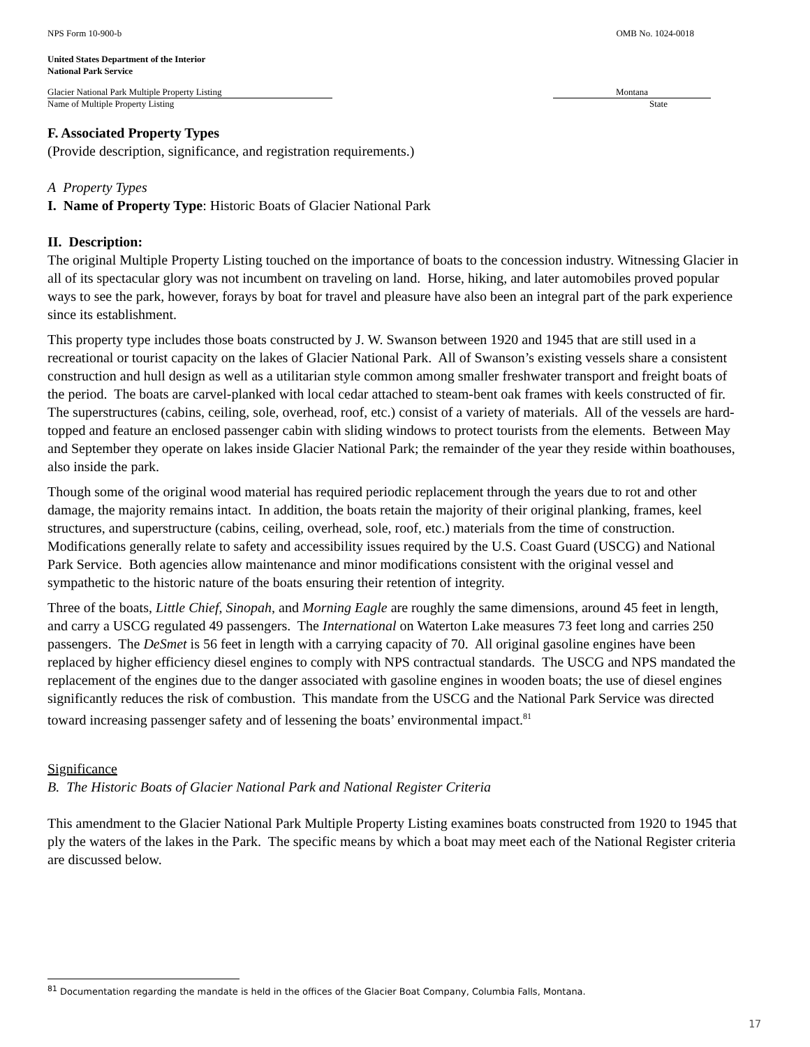NPS Form 10-900-b OMB No. 1024-0018
United States Department of the Interior
National Park Service
Glacier National Park Multiple Property Listing
Name of Multiple Property Listing
Montana
State
F. Associated Property Types
(Provide description, significance, and registration requirements.)
A Property Types
I. Name of Property Type: Historic Boats of Glacier National Park
II. Description:
The original Multiple Property Listing touched on the importance of boats to the concession industry. Witnessing Glacier in all of its spectacular glory was not incumbent on traveling on land. Horse, hiking, and later automobiles proved popular ways to see the park, however, forays by boat for travel and pleasure have also been an integral part of the park experience since its establishment.
This property type includes those boats constructed by J. W. Swanson between 1920 and 1945 that are still used in a recreational or tourist capacity on the lakes of Glacier National Park. All of Swanson’s existing vessels share a consistent construction and hull design as well as a utilitarian style common among smaller freshwater transport and freight boats of the period. The boats are carvel-planked with local cedar attached to steam-bent oak frames with keels constructed of fir. The superstructures (cabins, ceiling, sole, overhead, roof, etc.) consist of a variety of materials. All of the vessels are hard-topped and feature an enclosed passenger cabin with sliding windows to protect tourists from the elements. Between May and September they operate on lakes inside Glacier National Park; the remainder of the year they reside within boathouses, also inside the park.
Though some of the original wood material has required periodic replacement through the years due to rot and other damage, the majority remains intact. In addition, the boats retain the majority of their original planking, frames, keel structures, and superstructure (cabins, ceiling, overhead, sole, roof, etc.) materials from the time of construction. Modifications generally relate to safety and accessibility issues required by the U.S. Coast Guard (USCG) and National Park Service. Both agencies allow maintenance and minor modifications consistent with the original vessel and sympathetic to the historic nature of the boats ensuring their retention of integrity.
Three of the boats, Little Chief, Sinopah, and Morning Eagle are roughly the same dimensions, around 45 feet in length, and carry a USCG regulated 49 passengers. The International on Waterton Lake measures 73 feet long and carries 250 passengers. The DeSmet is 56 feet in length with a carrying capacity of 70. All original gasoline engines have been replaced by higher efficiency diesel engines to comply with NPS contractual standards. The USCG and NPS mandated the replacement of the engines due to the danger associated with gasoline engines in wooden boats; the use of diesel engines significantly reduces the risk of combustion. This mandate from the USCG and the National Park Service was directed toward increasing passenger safety and of lessening the boats’ environmental impact.<sup>81</sup>
Significance
B. The Historic Boats of Glacier National Park and National Register Criteria
This amendment to the Glacier National Park Multiple Property Listing examines boats constructed from 1920 to 1945 that ply the waters of the lakes in the Park. The specific means by which a boat may meet each of the National Register criteria are discussed below.
<sup>81</sup> Documentation regarding the mandate is held in the offices of the Glacier Boat Company, Columbia Falls, Montana.
17